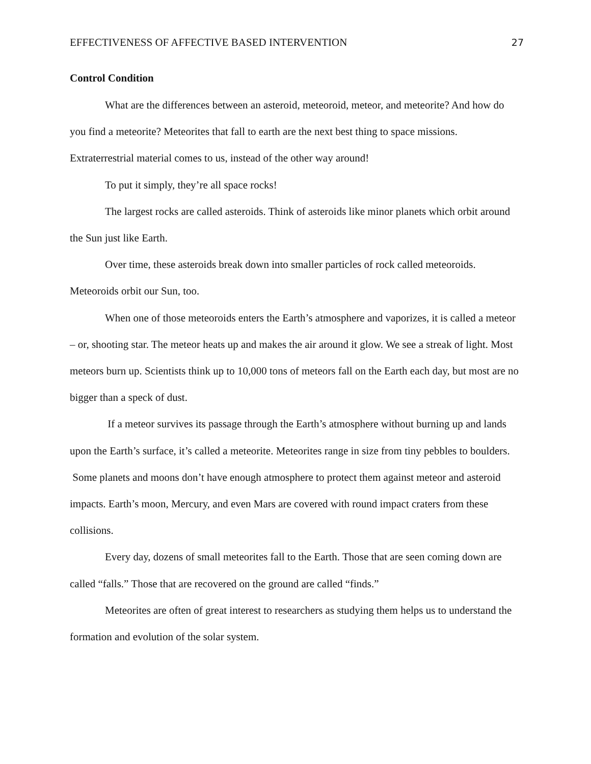EFFECTIVENESS OF AFFECTIVE BASED INTERVENTION 27
Control Condition
What are the differences between an asteroid, meteoroid, meteor, and meteorite? And how do you find a meteorite? Meteorites that fall to earth are the next best thing to space missions. Extraterrestrial material comes to us, instead of the other way around!
To put it simply, they’re all space rocks!
The largest rocks are called asteroids. Think of asteroids like minor planets which orbit around the Sun just like Earth.
Over time, these asteroids break down into smaller particles of rock called meteoroids. Meteoroids orbit our Sun, too.
When one of those meteoroids enters the Earth’s atmosphere and vaporizes, it is called a meteor – or, shooting star. The meteor heats up and makes the air around it glow. We see a streak of light. Most meteors burn up. Scientists think up to 10,000 tons of meteors fall on the Earth each day, but most are no bigger than a speck of dust.
If a meteor survives its passage through the Earth’s atmosphere without burning up and lands upon the Earth’s surface, it’s called a meteorite. Meteorites range in size from tiny pebbles to boulders. Some planets and moons don’t have enough atmosphere to protect them against meteor and asteroid impacts. Earth’s moon, Mercury, and even Mars are covered with round impact craters from these collisions.
Every day, dozens of small meteorites fall to the Earth. Those that are seen coming down are called “falls.” Those that are recovered on the ground are called “finds.”
Meteorites are often of great interest to researchers as studying them helps us to understand the formation and evolution of the solar system.